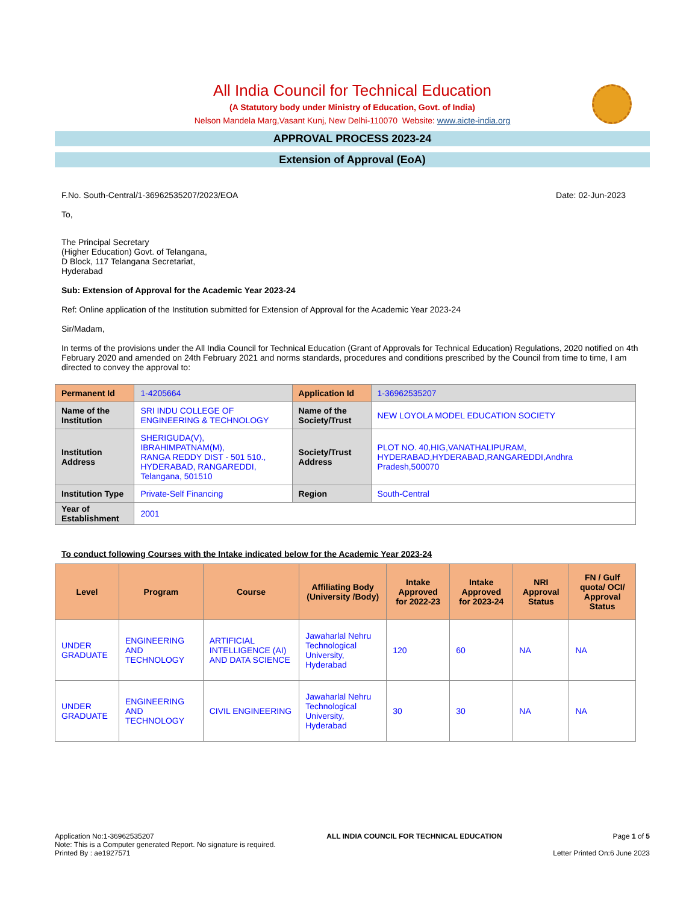All India Council for Technical Education
(A Statutory body under Ministry of Education, Govt. of India)
Nelson Mandela Marg,Vasant Kunj, New Delhi-110070 Website: www.aicte-india.org
APPROVAL PROCESS 2023-24
Extension of Approval (EoA)
F.No. South-Central/1-36962535207/2023/EOA Date: 02-Jun-2023
To,
The Principal Secretary
(Higher Education) Govt. of Telangana,
D Block, 117 Telangana Secretariat,
Hyderabad
Sub: Extension of Approval for the Academic Year 2023-24
Ref: Online application of the Institution submitted for Extension of Approval for the Academic Year 2023-24
Sir/Madam,
In terms of the provisions under the All India Council for Technical Education (Grant of Approvals for Technical Education) Regulations, 2020 notified on 4th February 2020 and amended on 24th February 2021 and norms standards, procedures and conditions prescribed by the Council from time to time, I am directed to convey the approval to:
| Permanent Id | 1-4205664 | Application Id | 1-36962535207 |
| Name of the Institution | SRI INDU COLLEGE OF ENGINEERING & TECHNOLOGY | Name of the Society/Trust | NEW LOYOLA MODEL EDUCATION SOCIETY |
| Institution Address | SHERIGUDA(V), IBRAHIMPATNAM(M), RANGA REDDY DIST - 501 510., HYDERABAD, RANGAREDDI, Telangana, 501510 | Society/Trust Address | PLOT NO. 40,HIG,VANATHALIPURAM, HYDERABAD,HYDERABAD,RANGAREDDI,Andhra Pradesh,500070 |
| Institution Type | Private-Self Financing | Region | South-Central |
| Year of Establishment | 2001 | | |
To conduct following Courses with the Intake indicated below for the Academic Year 2023-24
| Level | Program | Course | Affiliating Body (University /Body) | Intake Approved for 2022-23 | Intake Approved for 2023-24 | NRI Approval Status | FN / Gulf quota/ OCI/ Approval Status |
| --- | --- | --- | --- | --- | --- | --- | --- |
| UNDER GRADUATE | ENGINEERING AND TECHNOLOGY | ARTIFICIAL INTELLIGENCE (AI) AND DATA SCIENCE | Jawaharlal Nehru Technological University, Hyderabad | 120 | 60 | NA | NA |
| UNDER GRADUATE | ENGINEERING AND TECHNOLOGY | CIVIL ENGINEERING | Jawaharlal Nehru Technological University, Hyderabad | 30 | 30 | NA | NA |
Application No:1-36962535207
Note: This is a Computer generated Report. No signature is required.
Printed By : ae1927571
ALL INDIA COUNCIL FOR TECHNICAL EDUCATION
Page 1 of 5
Letter Printed On:6 June 2023